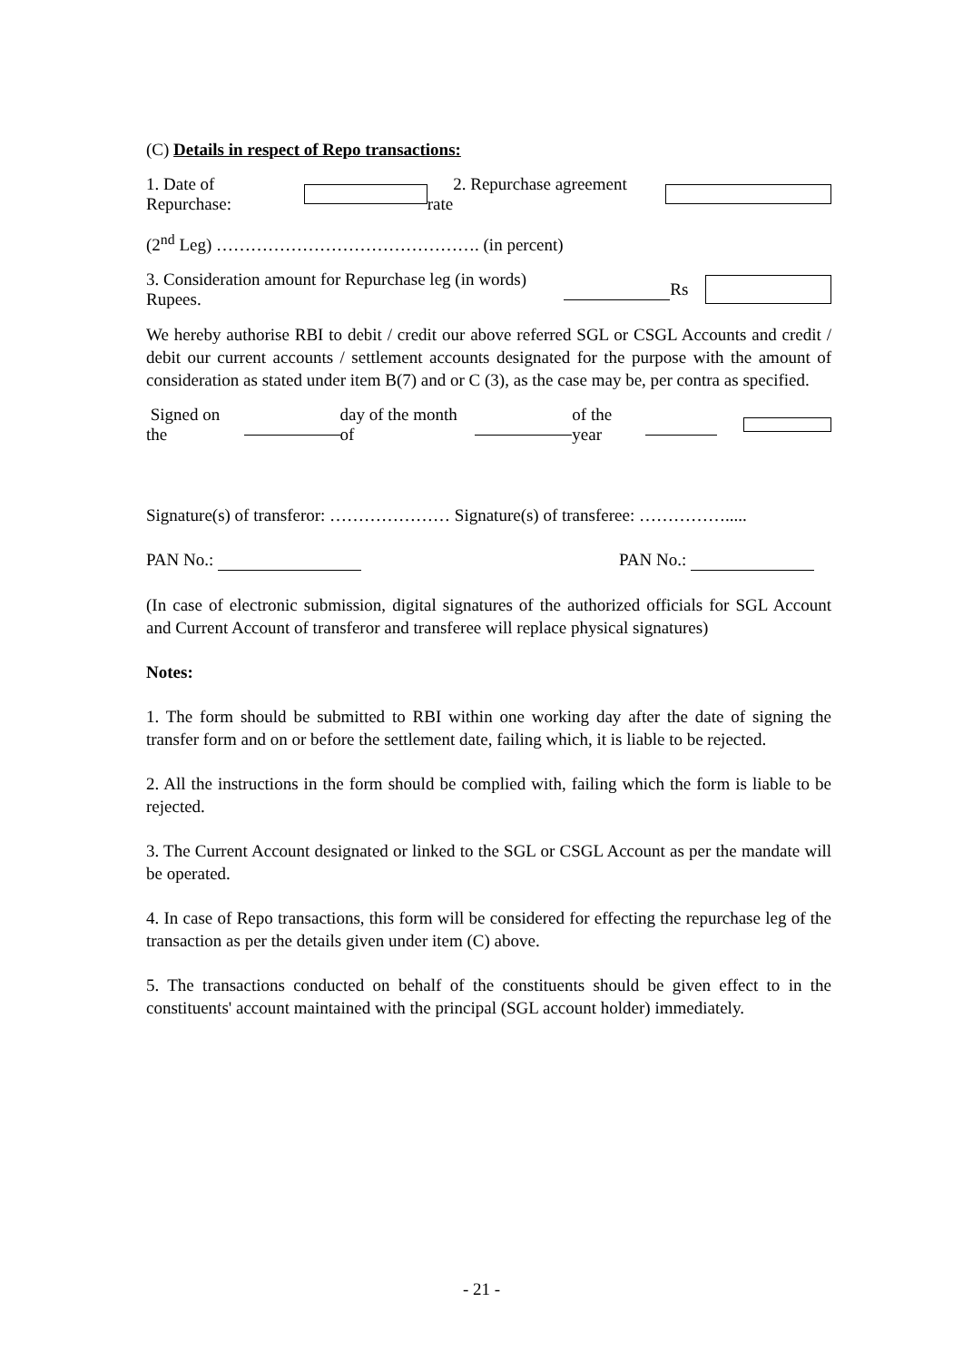(C) Details in respect of Repo transactions:
1. Date of Repurchase: 2. Repurchase agreement rate
(2<sup>nd</sup> Leg) ………………………………………. (in percent)
3. Consideration amount for Repurchase leg (in words) Rupees. Rs
We hereby authorise RBI to debit / credit our above referred SGL or CSGL Accounts and credit / debit our current accounts / settlement accounts designated for the purpose with the amount of consideration as stated under item B(7) and or C (3), as the case may be, per contra as specified.
Signed on the day of the month of of the year
Signature(s) of transferor: ………………… Signature(s) of transferee: …………….....
PAN No.: PAN No.:
(In case of electronic submission, digital signatures of the authorized officials for SGL Account and Current Account of transferor and transferee will replace physical signatures)
Notes:
1. The form should be submitted to RBI within one working day after the date of signing the transfer form and on or before the settlement date, failing which, it is liable to be rejected.
2. All the instructions in the form should be complied with, failing which the form is liable to be rejected.
3. The Current Account designated or linked to the SGL or CSGL Account as per the mandate will be operated.
4. In case of Repo transactions, this form will be considered for effecting the repurchase leg of the transaction as per the details given under item (C) above.
5. The transactions conducted on behalf of the constituents should be given effect to in the constituents' account maintained with the principal (SGL account holder) immediately.
- 21 -